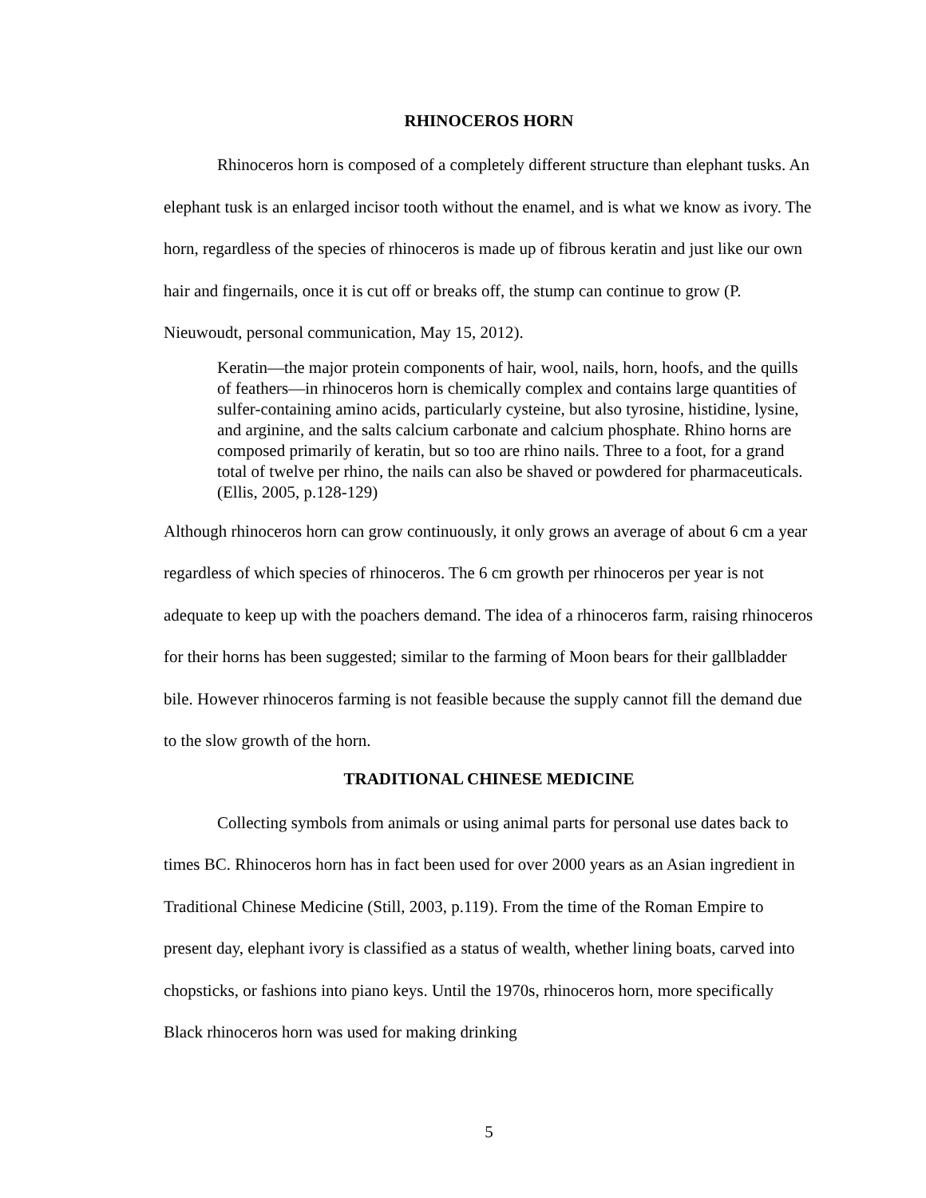RHINOCEROS HORN
Rhinoceros horn is composed of a completely different structure than elephant tusks. An elephant tusk is an enlarged incisor tooth without the enamel, and is what we know as ivory. The horn, regardless of the species of rhinoceros is made up of fibrous keratin and just like our own hair and fingernails, once it is cut off or breaks off, the stump can continue to grow (P. Nieuwoudt, personal communication, May 15, 2012).
Keratin—the major protein components of hair, wool, nails, horn, hoofs, and the quills of feathers—in rhinoceros horn is chemically complex and contains large quantities of sulfer-containing amino acids, particularly cysteine, but also tyrosine, histidine, lysine, and arginine, and the salts calcium carbonate and calcium phosphate. Rhino horns are composed primarily of keratin, but so too are rhino nails. Three to a foot, for a grand total of twelve per rhino, the nails can also be shaved or powdered for pharmaceuticals. (Ellis, 2005, p.128-129)
Although rhinoceros horn can grow continuously, it only grows an average of about 6 cm a year regardless of which species of rhinoceros. The 6 cm growth per rhinoceros per year is not adequate to keep up with the poachers demand. The idea of a rhinoceros farm, raising rhinoceros for their horns has been suggested; similar to the farming of Moon bears for their gallbladder bile. However rhinoceros farming is not feasible because the supply cannot fill the demand due to the slow growth of the horn.
TRADITIONAL CHINESE MEDICINE
Collecting symbols from animals or using animal parts for personal use dates back to times BC. Rhinoceros horn has in fact been used for over 2000 years as an Asian ingredient in Traditional Chinese Medicine (Still, 2003, p.119). From the time of the Roman Empire to present day, elephant ivory is classified as a status of wealth, whether lining boats, carved into chopsticks, or fashions into piano keys. Until the 1970s, rhinoceros horn, more specifically Black rhinoceros horn was used for making drinking
5